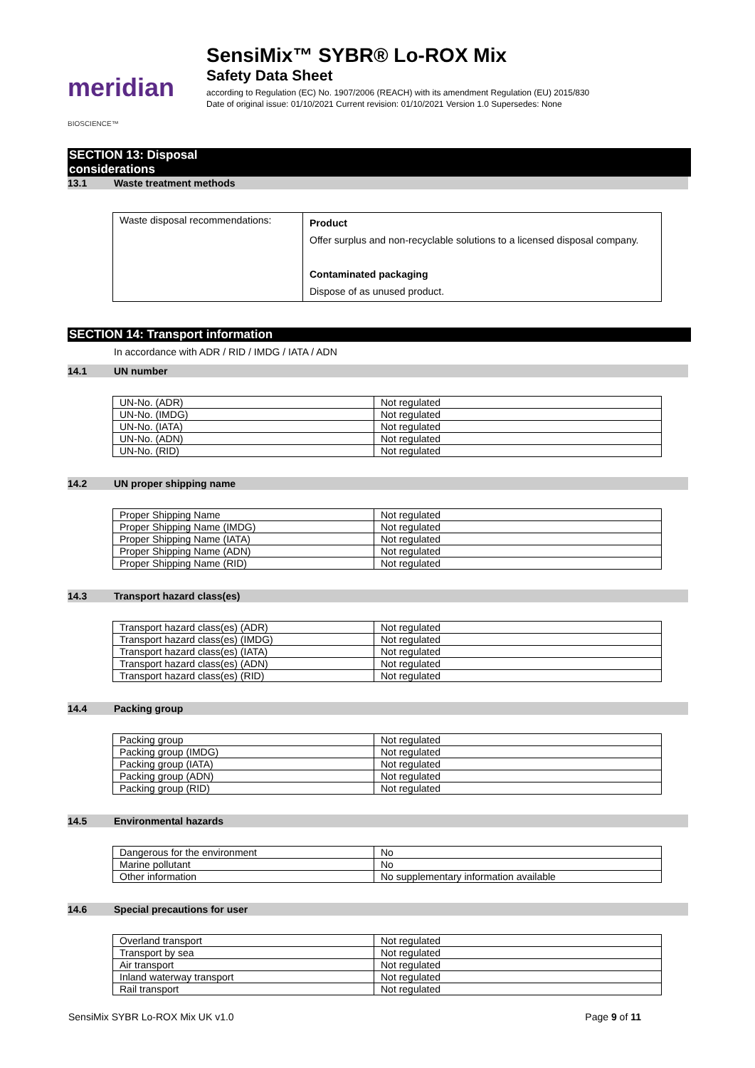meridian BIOSCIENCE™
SensiMix™ SYBR® Lo-ROX Mix
Safety Data Sheet
according to Regulation (EC) No. 1907/2006 (REACH) with its amendment Regulation (EU) 2015/830
Date of original issue: 01/10/2021 Current revision: 01/10/2021 Version 1.0 Supersedes: None
SECTION 13: Disposal considerations
13.1 Waste treatment methods
| Waste disposal recommendations: | Product Offer surplus and non-recyclable solutions to a licensed disposal company. Contaminated packaging Dispose of as unused product. |
SECTION 14: Transport information
In accordance with ADR / RID / IMDG / IATA / ADN
14.1 UN number
| UN-No. (ADR) | Not regulated |
| UN-No. (IMDG) | Not regulated |
| UN-No. (IATA) | Not regulated |
| UN-No. (ADN) | Not regulated |
| UN-No. (RID) | Not regulated |
14.2 UN proper shipping name
| Proper Shipping Name | Not regulated |
| Proper Shipping Name (IMDG) | Not regulated |
| Proper Shipping Name (IATA) | Not regulated |
| Proper Shipping Name (ADN) | Not regulated |
| Proper Shipping Name (RID) | Not regulated |
14.3 Transport hazard class(es)
| Transport hazard class(es) (ADR) | Not regulated |
| Transport hazard class(es) (IMDG) | Not regulated |
| Transport hazard class(es) (IATA) | Not regulated |
| Transport hazard class(es) (ADN) | Not regulated |
| Transport hazard class(es) (RID) | Not regulated |
14.4 Packing group
| Packing group | Not regulated |
| Packing group (IMDG) | Not regulated |
| Packing group (IATA) | Not regulated |
| Packing group (ADN) | Not regulated |
| Packing group (RID) | Not regulated |
14.5 Environmental hazards
| Dangerous for the environment | No |
| Marine pollutant | No |
| Other information | No supplementary information available |
14.6 Special precautions for user
| Overland transport | Not regulated |
| Transport by sea | Not regulated |
| Air transport | Not regulated |
| Inland waterway transport | Not regulated |
| Rail transport | Not regulated |
SensiMix SYBR Lo-ROX Mix UK v1.0 Page 9 of 11